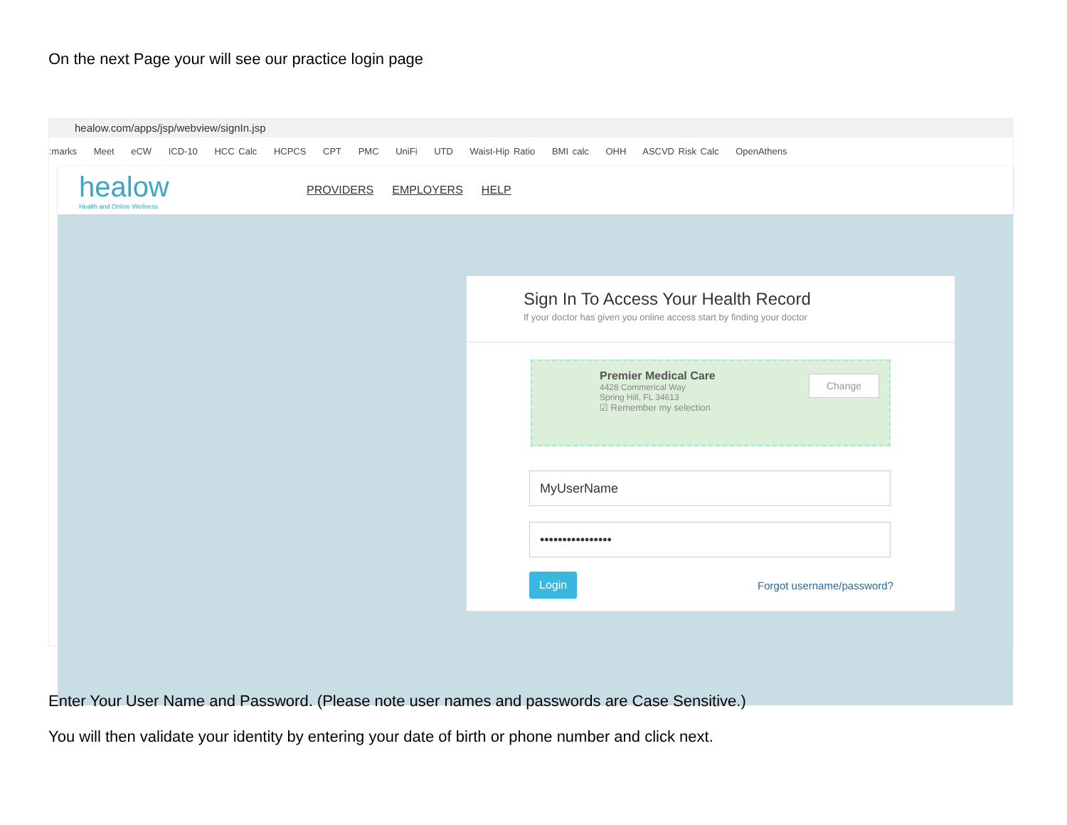On the next Page your will see our practice login page
healow.com/apps/jsp/webview/signIn.jsp
:marks Meet eCW ICD-10 HCC Calc HCPCS CPT PMC UniFi UTD Waist-Hip Ratio BMI calc OHH ASCVD Risk Calc OpenAthens
healow
Health and Online Wellness
PROVIDERS EMPLOYERS HELP
Sign In To Access Your Health Record
If your doctor has given you online access start by finding your doctor
Premier Medical Care
4428 Commerical Way
Spring Hill, FL 34613
☑ Remember my selection
Change
MyUserName
••••••••••••••••
Login Forgot username/password?
Enter Your User Name and Password. (Please note user names and passwords are Case Sensitive.)
You will then validate your identity by entering your date of birth or phone number and click next.